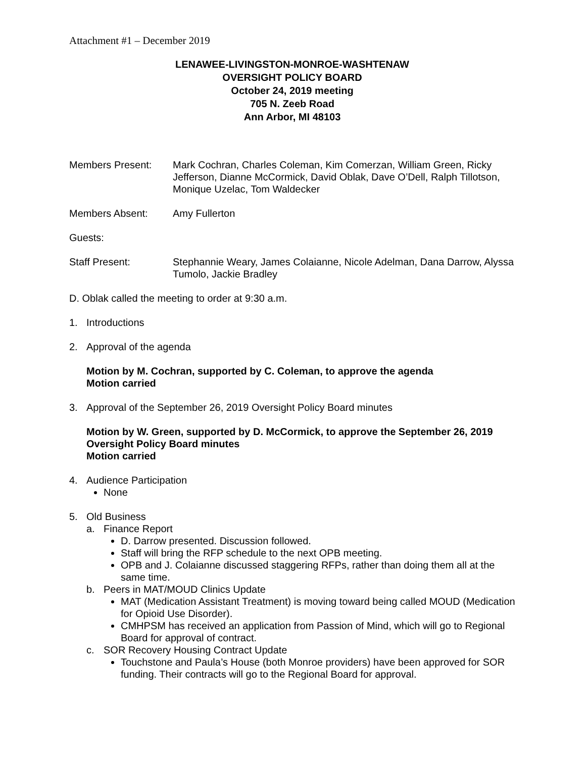Attachment #1 – December 2019
LENAWEE-LIVINGSTON-MONROE-WASHTENAW
OVERSIGHT POLICY BOARD
October 24, 2019 meeting
705 N. Zeeb Road
Ann Arbor, MI 48103
Members Present: Mark Cochran, Charles Coleman, Kim Comerzan, William Green, Ricky Jefferson, Dianne McCormick, David Oblak, Dave O’Dell, Ralph Tillotson, Monique Uzelac, Tom Waldecker
Members Absent: Amy Fullerton
Guests:
Staff Present: Stephannie Weary, James Colaianne, Nicole Adelman, Dana Darrow, Alyssa Tumolo, Jackie Bradley
D. Oblak called the meeting to order at 9:30 a.m.
1. Introductions
2. Approval of the agenda
Motion by M. Cochran, supported by C. Coleman, to approve the agenda
Motion carried
3. Approval of the September 26, 2019 Oversight Policy Board minutes
Motion by W. Green, supported by D. McCormick, to approve the September 26, 2019 Oversight Policy Board minutes
Motion carried
4. Audience Participation
None
5. Old Business
a. Finance Report
D. Darrow presented. Discussion followed.
Staff will bring the RFP schedule to the next OPB meeting.
OPB and J. Colaianne discussed staggering RFPs, rather than doing them all at the same time.
b. Peers in MAT/MOUD Clinics Update
MAT (Medication Assistant Treatment) is moving toward being called MOUD (Medication for Opioid Use Disorder).
CMHPSM has received an application from Passion of Mind, which will go to Regional Board for approval of contract.
c. SOR Recovery Housing Contract Update
Touchstone and Paula’s House (both Monroe providers) have been approved for SOR funding. Their contracts will go to the Regional Board for approval.